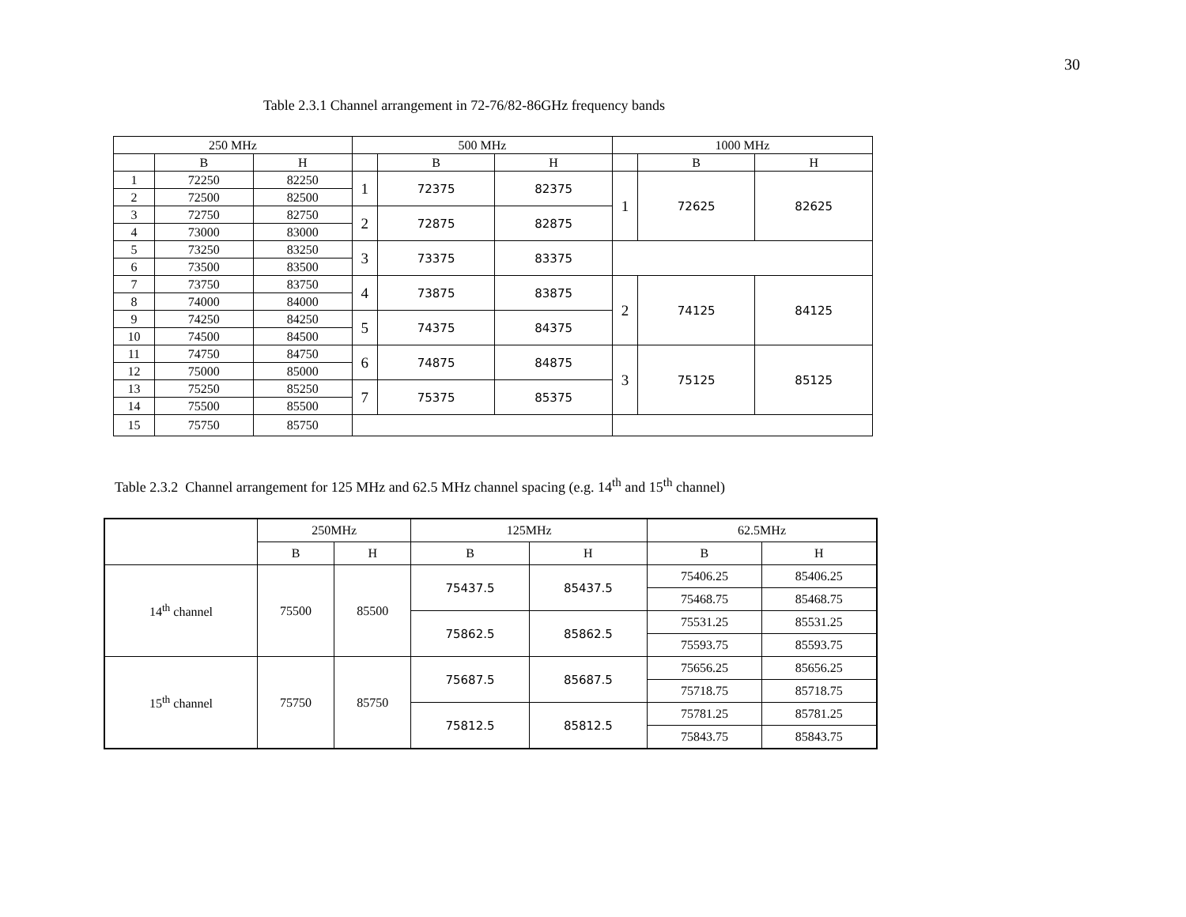30
Table 2.3.1 Channel arrangement in 72-76/82-86GHz frequency bands
| 250 MHz | | | 500 MHz | | | 1000 MHz | | |
| --- | --- | --- | --- | --- | --- | --- | --- | --- |
| | B | H | | B | H | | B | H |
| 1 | 72250 | 82250 | 1 | 72375 | 82375 | 1 | 72625 | 82625 |
| 2 | 72500 | 82500 | | | | | | |
| 3 | 72750 | 82750 | 2 | 72875 | 82875 | | | |
| 4 | 73000 | 83000 | | | | | | |
| 5 | 73250 | 83250 | 3 | 73375 | 83375 | | | |
| 6 | 73500 | 83500 | | | | | | |
| 7 | 73750 | 83750 | 4 | 73875 | 83875 | 2 | 74125 | 84125 |
| 8 | 74000 | 84000 | | | | | | |
| 9 | 74250 | 84250 | 5 | 74375 | 84375 | | | |
| 10 | 74500 | 84500 | | | | | | |
| 11 | 74750 | 84750 | 6 | 74875 | 84875 | 3 | 75125 | 85125 |
| 12 | 75000 | 85000 | | | | | | |
| 13 | 75250 | 85250 | 7 | 75375 | 85375 | | | |
| 14 | 75500 | 85500 | | | | | | |
| 15 | 75750 | 85750 | | | | | | |
Table 2.3.2 Channel arrangement for 125 MHz and 62.5 MHz channel spacing (e.g. 14<sup>th</sup> and 15<sup>th</sup> channel)
| | 250MHz | | 125MHz | | 62.5MHz | |
| --- | --- | --- | --- | --- | --- | --- |
| | B | H | B | H | B | H |
| 14<sup>th</sup> channel | 75500 | 85500 | 75437.5 | 85437.5 | 75406.25 | 85406.25 |
| | | | | | 75468.75 | 85468.75 |
| | | | 75862.5 | 85862.5 | 75531.25 | 85531.25 |
| | | | | | 75593.75 | 85593.75 |
| 15<sup>th</sup> channel | 75750 | 85750 | 75687.5 | 85687.5 | 75656.25 | 85656.25 |
| | | | | | 75718.75 | 85718.75 |
| | | | 75812.5 | 85812.5 | 75781.25 | 85781.25 |
| | | | | | 75843.75 | 85843.75 |